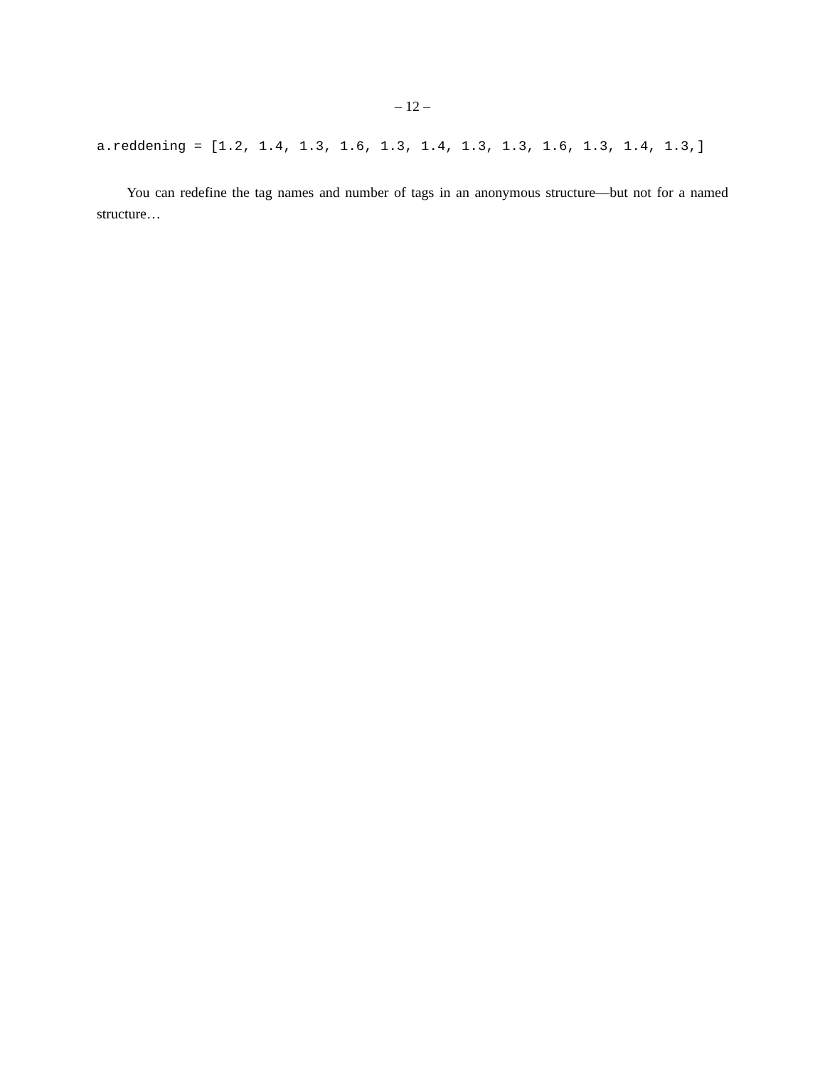– 12 –
a.reddening = [1.2, 1.4, 1.3, 1.6, 1.3, 1.4, 1.3, 1.3, 1.6, 1.3, 1.4, 1.3,]
You can redefine the tag names and number of tags in an anonymous structure—but not for a named structure…